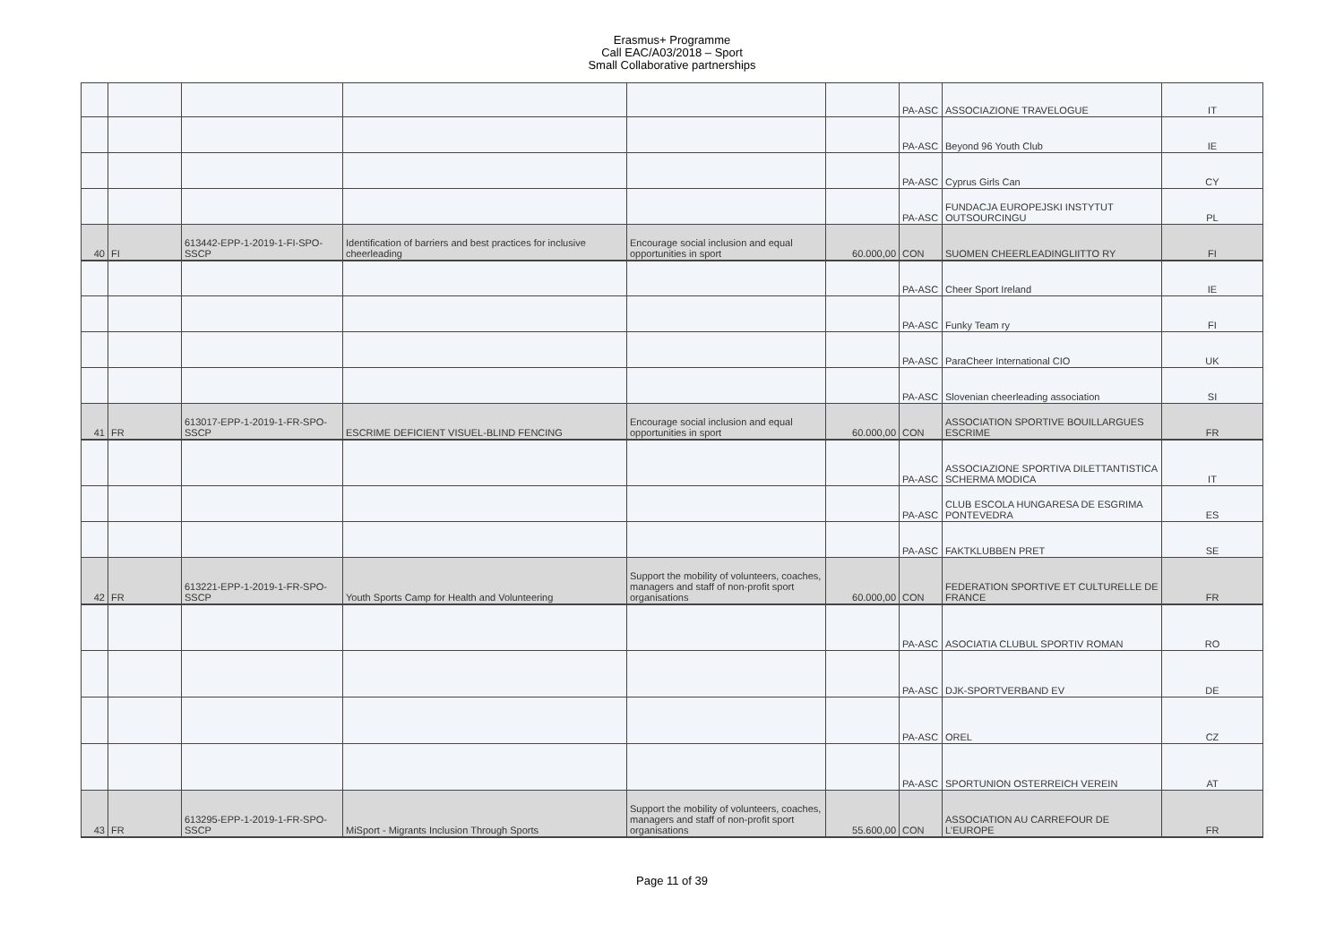Erasmus+ Programme
Call EAC/A03/2018 – Sport
Small Collaborative partnerships
| | | | | | | PA-ASC | ASSOCIAZIONE TRAVELOGUE | IT |
| | | | | | | PA-ASC | Beyond 96 Youth Club | IE |
| | | | | | | PA-ASC | Cyprus Girls Can | CY |
| | | | | | | PA-ASC | FUNDACJA EUROPEJSKI INSTYTUT OUTSOURCINGU | PL |
| 40 | FI | 613442-EPP-1-2019-1-FI-SPO-SSCP | Identification of barriers and best practices for inclusive cheerleading | Encourage social inclusion and equal opportunities in sport | 60.000,00 | CON | SUOMEN CHEERLEADINGLIITTO RY | FI |
| | | | | | | PA-ASC | Cheer Sport Ireland | IE |
| | | | | | | PA-ASC | Funky Team ry | FI |
| | | | | | | PA-ASC | ParaCheer International CIO | UK |
| | | | | | | PA-ASC | Slovenian cheerleading association | SI |
| 41 | FR | 613017-EPP-1-2019-1-FR-SPO-SSCP | ESCRIME DEFICIENT VISUEL-BLIND FENCING | Encourage social inclusion and equal opportunities in sport | 60.000,00 | CON | ASSOCIATION SPORTIVE BOUILLARGUES ESCRIME | FR |
| | | | | | | PA-ASC | ASSOCIAZIONE SPORTIVA DILETTANTISTICA SCHERMA MODICA | IT |
| | | | | | | PA-ASC | CLUB ESCOLA HUNGARESA DE ESGRIMA PONTEVEDRA | ES |
| | | | | | | PA-ASC | FAKTKLUBBEN PRET | SE |
| 42 | FR | 613221-EPP-1-2019-1-FR-SPO-SSCP | Youth Sports Camp for Health and Volunteering | Support the mobility of volunteers, coaches, managers and staff of non-profit sport organisations | 60.000,00 | CON | FEDERATION SPORTIVE ET CULTURELLE DE FRANCE | FR |
| | | | | | | PA-ASC | ASOCIATIA CLUBUL SPORTIV ROMAN | RO |
| | | | | | | PA-ASC | DJK-SPORTVERBAND EV | DE |
| | | | | | | PA-ASC | OREL | CZ |
| | | | | | | PA-ASC | SPORTUNION OSTERREICH VEREIN | AT |
| 43 | FR | 613295-EPP-1-2019-1-FR-SPO-SSCP | MiSport - Migrants Inclusion Through Sports | Support the mobility of volunteers, coaches, managers and staff of non-profit sport organisations | 55.600,00 | CON | ASSOCIATION AU CARREFOUR DE L'EUROPE | FR |
Page 11 of 39